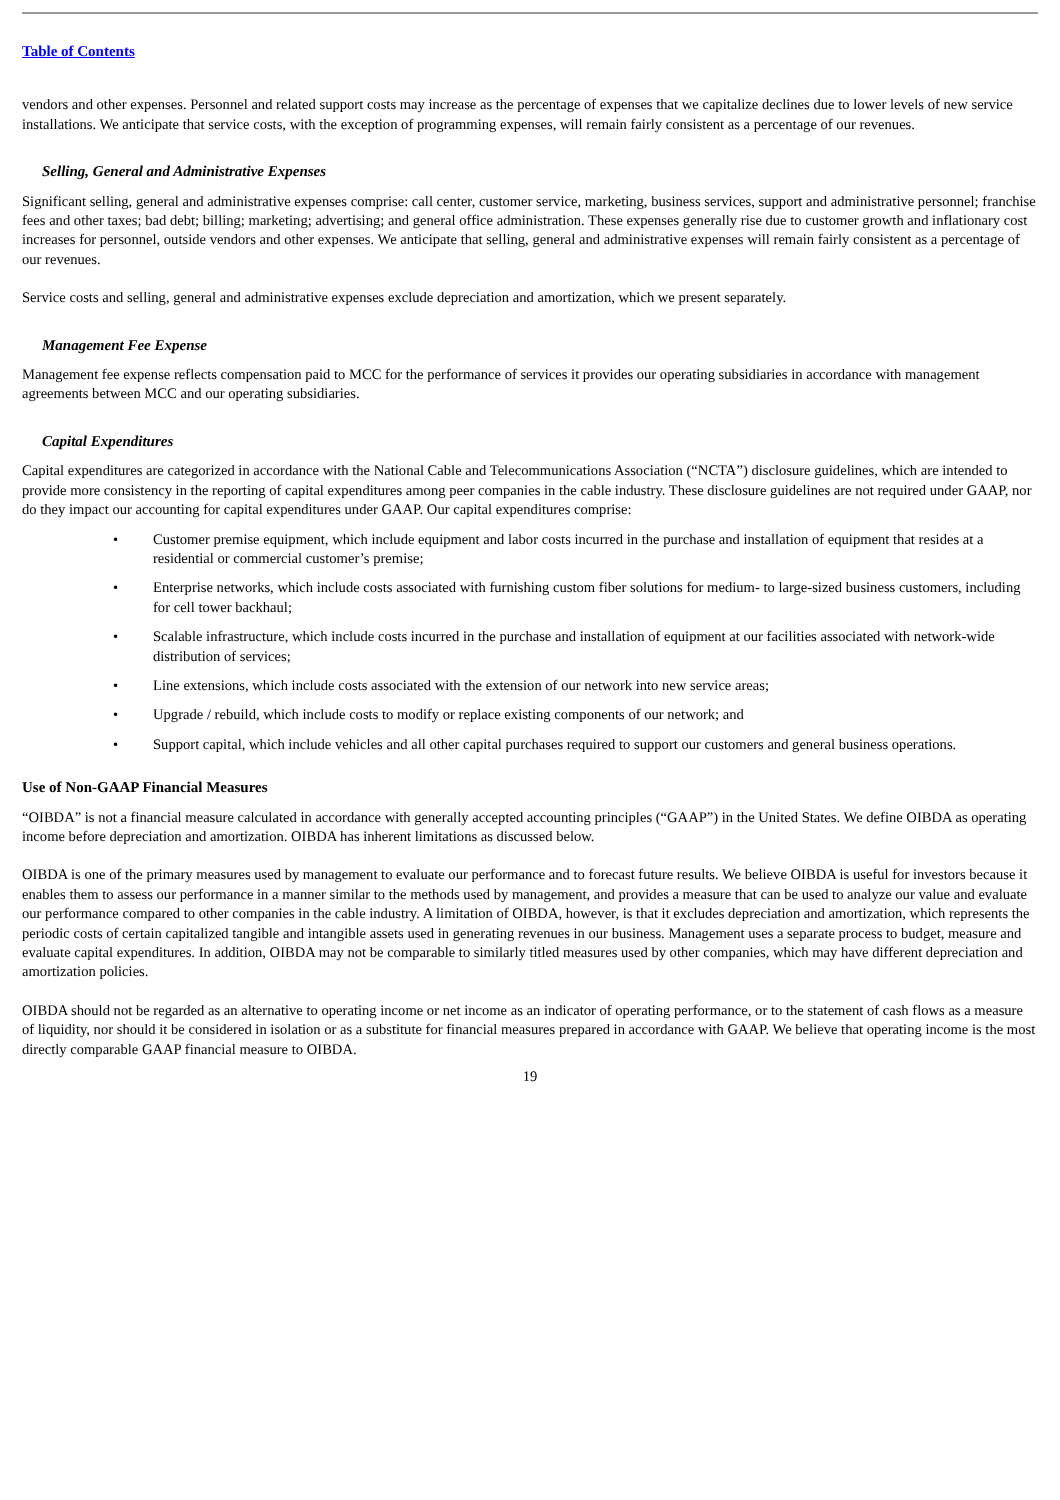Table of Contents
vendors and other expenses. Personnel and related support costs may increase as the percentage of expenses that we capitalize declines due to lower levels of new service installations. We anticipate that service costs, with the exception of programming expenses, will remain fairly consistent as a percentage of our revenues.
Selling, General and Administrative Expenses
Significant selling, general and administrative expenses comprise: call center, customer service, marketing, business services, support and administrative personnel; franchise fees and other taxes; bad debt; billing; marketing; advertising; and general office administration. These expenses generally rise due to customer growth and inflationary cost increases for personnel, outside vendors and other expenses. We anticipate that selling, general and administrative expenses will remain fairly consistent as a percentage of our revenues.
Service costs and selling, general and administrative expenses exclude depreciation and amortization, which we present separately.
Management Fee Expense
Management fee expense reflects compensation paid to MCC for the performance of services it provides our operating subsidiaries in accordance with management agreements between MCC and our operating subsidiaries.
Capital Expenditures
Capital expenditures are categorized in accordance with the National Cable and Telecommunications Association (“NCTA”) disclosure guidelines, which are intended to provide more consistency in the reporting of capital expenditures among peer companies in the cable industry. These disclosure guidelines are not required under GAAP, nor do they impact our accounting for capital expenditures under GAAP. Our capital expenditures comprise:
• Customer premise equipment, which include equipment and labor costs incurred in the purchase and installation of equipment that resides at a residential or commercial customer’s premise;
• Enterprise networks, which include costs associated with furnishing custom fiber solutions for medium- to large-sized business customers, including for cell tower backhaul;
• Scalable infrastructure, which include costs incurred in the purchase and installation of equipment at our facilities associated with network-wide distribution of services;
• Line extensions, which include costs associated with the extension of our network into new service areas;
• Upgrade / rebuild, which include costs to modify or replace existing components of our network; and
• Support capital, which include vehicles and all other capital purchases required to support our customers and general business operations.
Use of Non-GAAP Financial Measures
“OIBDA” is not a financial measure calculated in accordance with generally accepted accounting principles (“GAAP”) in the United States. We define OIBDA as operating income before depreciation and amortization. OIBDA has inherent limitations as discussed below.
OIBDA is one of the primary measures used by management to evaluate our performance and to forecast future results. We believe OIBDA is useful for investors because it enables them to assess our performance in a manner similar to the methods used by management, and provides a measure that can be used to analyze our value and evaluate our performance compared to other companies in the cable industry. A limitation of OIBDA, however, is that it excludes depreciation and amortization, which represents the periodic costs of certain capitalized tangible and intangible assets used in generating revenues in our business. Management uses a separate process to budget, measure and evaluate capital expenditures. In addition, OIBDA may not be comparable to similarly titled measures used by other companies, which may have different depreciation and amortization policies.
OIBDA should not be regarded as an alternative to operating income or net income as an indicator of operating performance, or to the statement of cash flows as a measure of liquidity, nor should it be considered in isolation or as a substitute for financial measures prepared in accordance with GAAP. We believe that operating income is the most directly comparable GAAP financial measure to OIBDA.
19